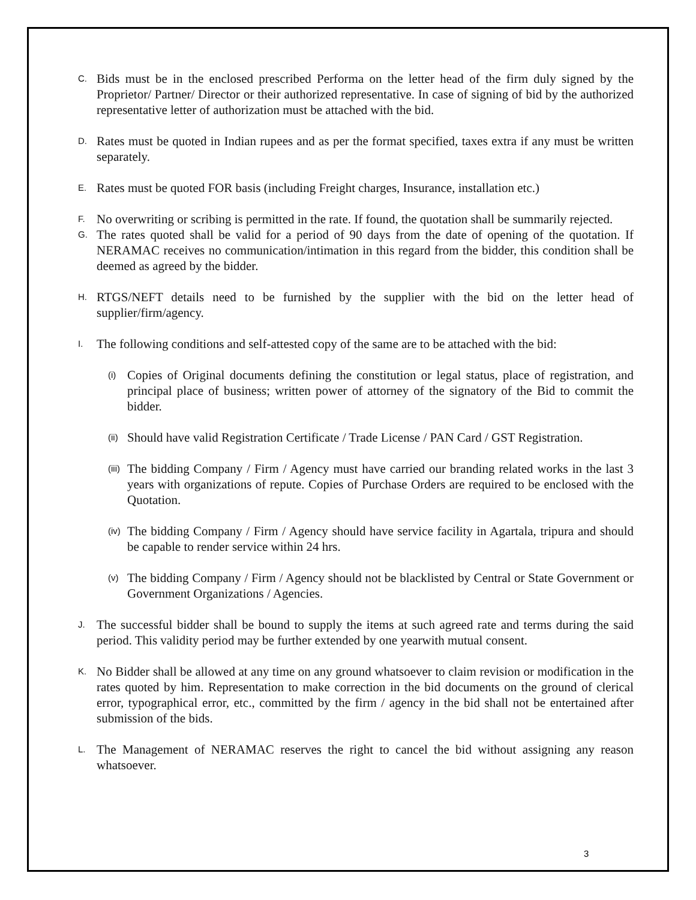C. Bids must be in the enclosed prescribed Performa on the letter head of the firm duly signed by the Proprietor/ Partner/ Director or their authorized representative. In case of signing of bid by the authorized representative letter of authorization must be attached with the bid.
D. Rates must be quoted in Indian rupees and as per the format specified, taxes extra if any must be written separately.
E. Rates must be quoted FOR basis (including Freight charges, Insurance, installation etc.)
F. No overwriting or scribing is permitted in the rate. If found, the quotation shall be summarily rejected.
G. The rates quoted shall be valid for a period of 90 days from the date of opening of the quotation. If NERAMAC receives no communication/intimation in this regard from the bidder, this condition shall be deemed as agreed by the bidder.
H. RTGS/NEFT details need to be furnished by the supplier with the bid on the letter head of supplier/firm/agency.
I. The following conditions and self-attested copy of the same are to be attached with the bid:
(i) Copies of Original documents defining the constitution or legal status, place of registration, and principal place of business; written power of attorney of the signatory of the Bid to commit the bidder.
(ii) Should have valid Registration Certificate / Trade License / PAN Card / GST Registration.
(iii) The bidding Company / Firm / Agency must have carried our branding related works in the last 3 years with organizations of repute. Copies of Purchase Orders are required to be enclosed with the Quotation.
(iv) The bidding Company / Firm / Agency should have service facility in Agartala, tripura and should be capable to render service within 24 hrs.
(v) The bidding Company / Firm / Agency should not be blacklisted by Central or State Government or Government Organizations / Agencies.
J. The successful bidder shall be bound to supply the items at such agreed rate and terms during the said period. This validity period may be further extended by one yearwith mutual consent.
K. No Bidder shall be allowed at any time on any ground whatsoever to claim revision or modification in the rates quoted by him. Representation to make correction in the bid documents on the ground of clerical error, typographical error, etc., committed by the firm / agency in the bid shall not be entertained after submission of the bids.
L. The Management of NERAMAC reserves the right to cancel the bid without assigning any reason whatsoever.
3